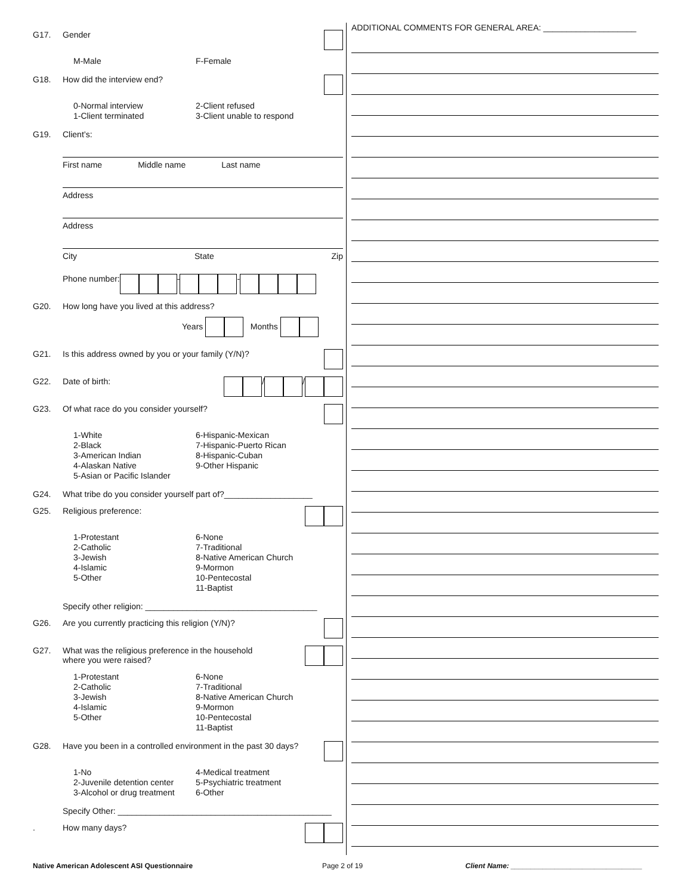G17. Gender
M-Male F-Female
G18. How did the interview end?
0-Normal interview
1-Client terminated
2-Client refused
3-Client unable to respond
G19. Client’s:
First name Middle name Last name
Address
Address
City State Zip
Phone number: - -
G20. How long have you lived at this address?
Years Months
G21. Is this address owned by you or your family (Y/N)?
G22. Date of birth: / /
G23. Of what race do you consider yourself?
1-White
2-Black
3-American Indian
4-Alaskan Native
5-Asian or Pacific Islander
6-Hispanic-Mexican
7-Hispanic-Puerto Rican
8-Hispanic-Cuban
9-Other Hispanic
G24. What tribe do you consider yourself part of?___________________
G25. Religious preference:
1-Protestant
2-Catholic
3-Jewish
4-Islamic
5-Other
6-None
7-Traditional
8-Native American Church
9-Mormon
10-Pentecostal
11-Baptist
Specify other religion: _____________________________________
G26. Are you currently practicing this religion (Y/N)?
G27. What was the religious preference in the household
where you were raised?
1-Protestant
2-Catholic
3-Jewish
4-Islamic
5-Other
6-None
7-Traditional
8-Native American Church
9-Mormon
10-Pentecostal
11-Baptist
G28. Have you been in a controlled environment in the past 30 days?
1-No
2-Juvenile detention center
3-Alcohol or drug treatment
4-Medical treatment
5-Psychiatric treatment
6-Other
Specify Other: ______________________________________________
. How many days?
ADDITIONAL COMMENTS FOR GENERAL AREA: ____________________
Native American Adolescent ASI Questionnaire Page 2 of 19 Client Name: _________________________________